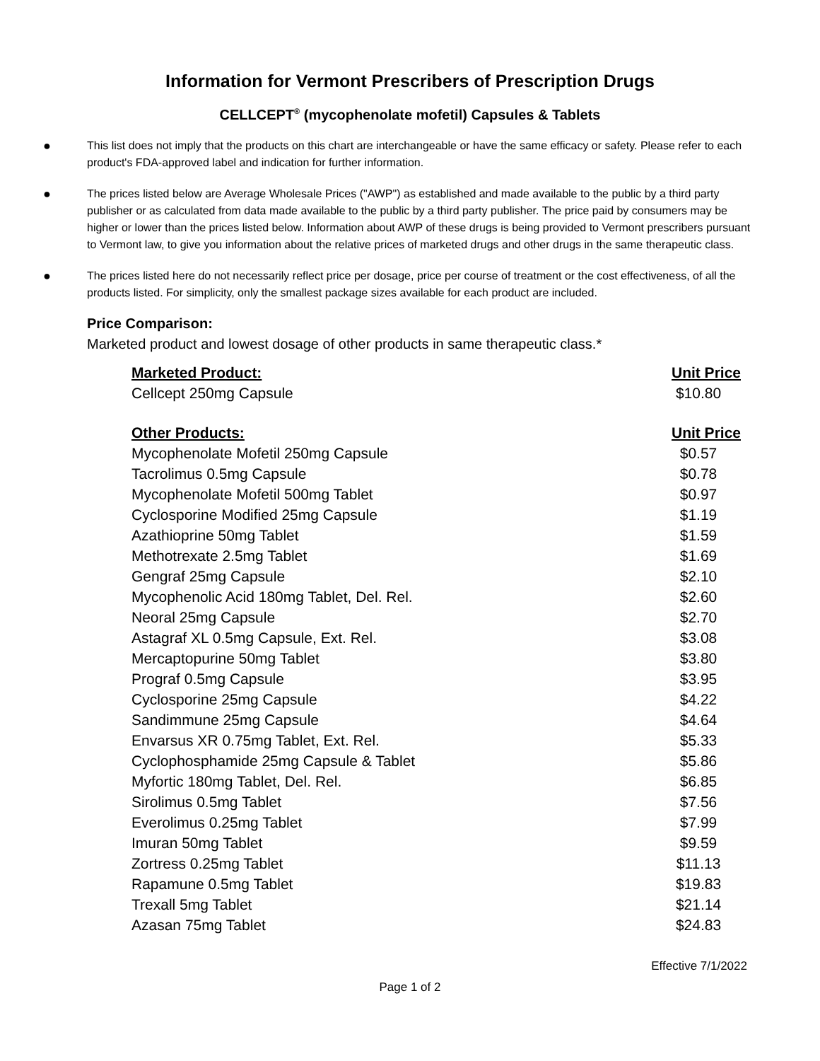Information for Vermont Prescribers of Prescription Drugs
CELLCEPT<sup>®</sup> (mycophenolate mofetil) Capsules & Tablets
● This list does not imply that the products on this chart are interchangeable or have the same efficacy or safety. Please refer to each product's FDA-approved label and indication for further information.
● The prices listed below are Average Wholesale Prices ("AWP") as established and made available to the public by a third party publisher or as calculated from data made available to the public by a third party publisher. The price paid by consumers may be higher or lower than the prices listed below. Information about AWP of these drugs is being provided to Vermont prescribers pursuant to Vermont law, to give you information about the relative prices of marketed drugs and other drugs in the same therapeutic class.
● The prices listed here do not necessarily reflect price per dosage, price per course of treatment or the cost effectiveness, of all the products listed. For simplicity, only the smallest package sizes available for each product are included.
Price Comparison:
Marketed product and lowest dosage of other products in same therapeutic class.*
| Marketed Product: | Unit Price |
| --- | --- |
| Cellcept 250mg Capsule | $10.80 |
| Other Products: | Unit Price |
| Mycophenolate Mofetil 250mg Capsule | $0.57 |
| Tacrolimus 0.5mg Capsule | $0.78 |
| Mycophenolate Mofetil 500mg Tablet | $0.97 |
| Cyclosporine Modified 25mg Capsule | $1.19 |
| Azathioprine 50mg Tablet | $1.59 |
| Methotrexate 2.5mg Tablet | $1.69 |
| Gengraf 25mg Capsule | $2.10 |
| Mycophenolic Acid 180mg Tablet, Del. Rel. | $2.60 |
| Neoral 25mg Capsule | $2.70 |
| Astagraf XL 0.5mg Capsule, Ext. Rel. | $3.08 |
| Mercaptopurine 50mg Tablet | $3.80 |
| Prograf 0.5mg Capsule | $3.95 |
| Cyclosporine 25mg Capsule | $4.22 |
| Sandimmune 25mg Capsule | $4.64 |
| Envarsus XR 0.75mg Tablet, Ext. Rel. | $5.33 |
| Cyclophosphamide 25mg Capsule & Tablet | $5.86 |
| Myfortic 180mg Tablet, Del. Rel. | $6.85 |
| Sirolimus 0.5mg Tablet | $7.56 |
| Everolimus 0.25mg Tablet | $7.99 |
| Imuran 50mg Tablet | $9.59 |
| Zortress 0.25mg Tablet | $11.13 |
| Rapamune 0.5mg Tablet | $19.83 |
| Trexall 5mg Tablet | $21.14 |
| Azasan 75mg Tablet | $24.83 |
Effective 7/1/2022
Page 1 of 2